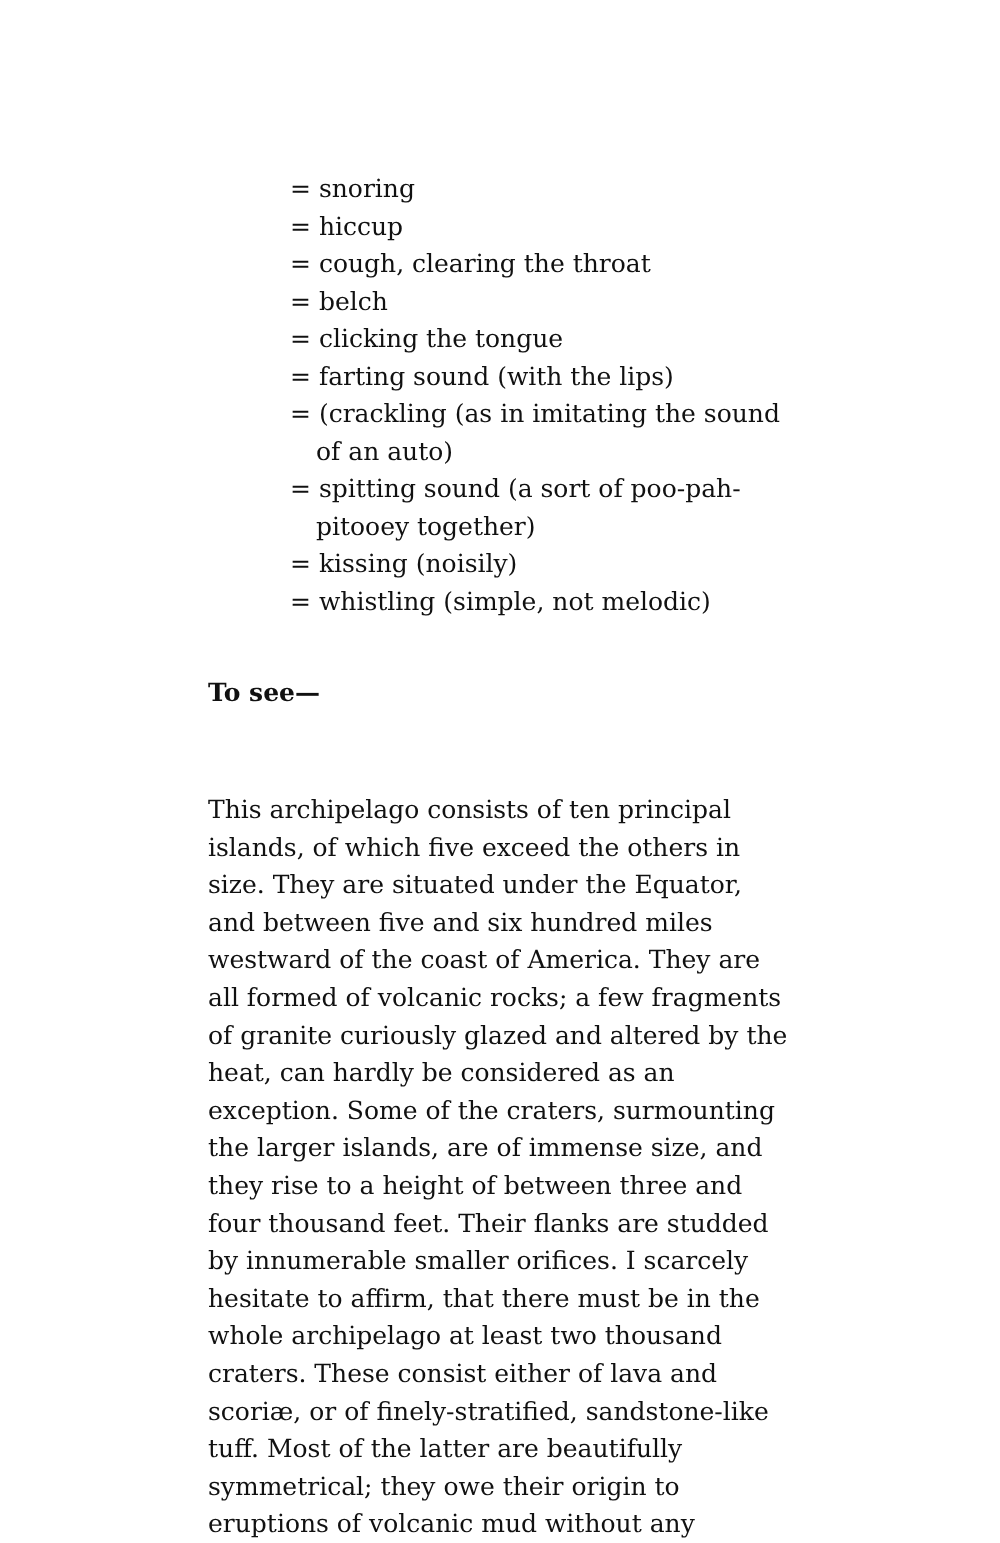= snoring
= hiccup
= cough, clearing the throat
= belch
= clicking the tongue
= farting sound (with the lips)
= (crackling (as in imitating the sound of an auto)
= spitting sound (a sort of poo-pah-pitooey together)
= kissing (noisily)
= whistling (simple, not melodic)
To see—
This archipelago consists of ten principal islands, of which five exceed the others in size. They are situated under the Equator, and between five and six hundred miles westward of the coast of America. They are all formed of volcanic rocks; a few fragments of granite curiously glazed and altered by the heat, can hardly be considered as an exception. Some of the craters, surmounting the larger islands, are of immense size, and they rise to a height of between three and four thousand feet. Their flanks are studded by innumerable smaller orifices. I scarcely hesitate to affirm, that there must be in the whole archipelago at least two thousand craters. These consist either of lava and scoriæ, or of finely-stratified, sandstone-like tuff. Most of the latter are beautifully symmetrical; they owe their origin to eruptions of volcanic mud without any